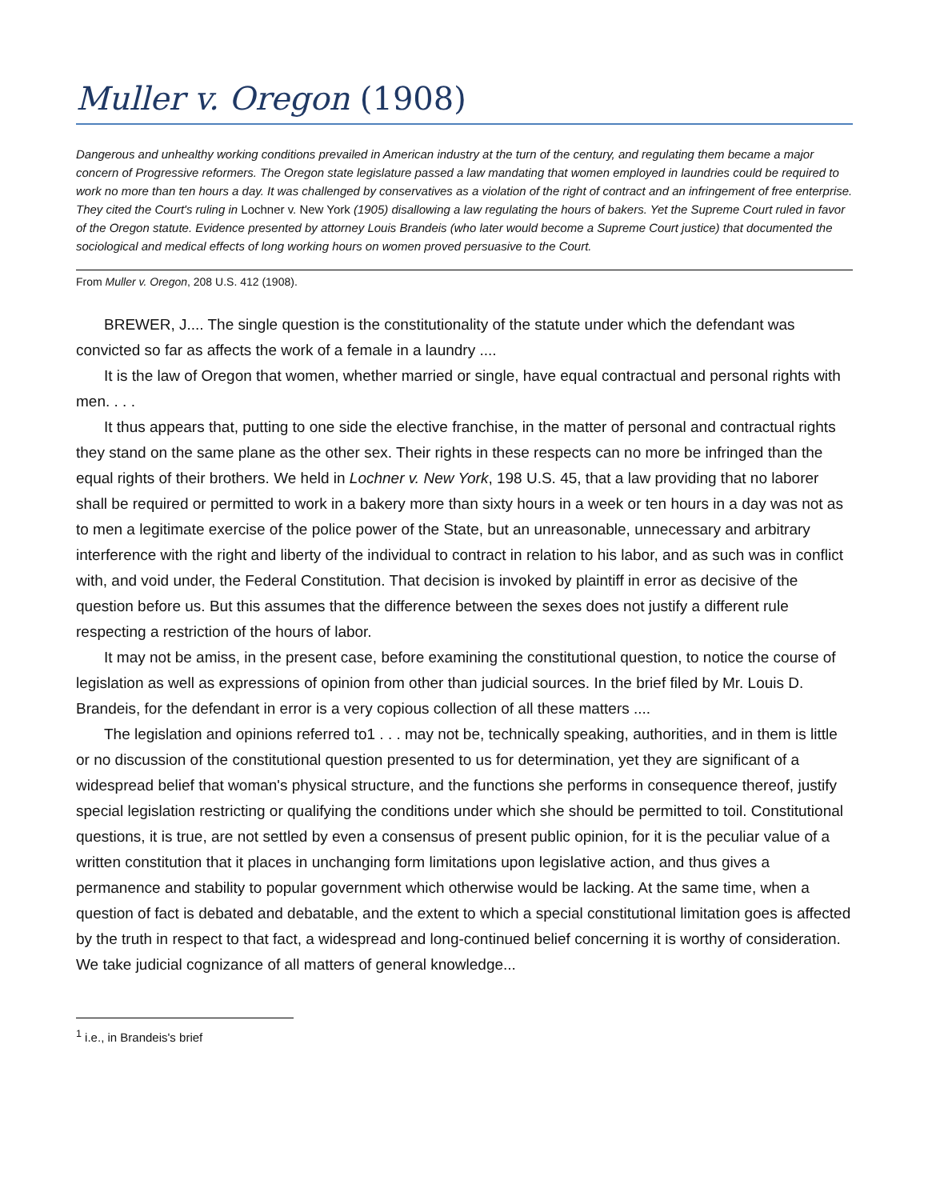Muller v. Oregon (1908)
Dangerous and unhealthy working conditions prevailed in American industry at the turn of the century, and regulating them became a major concern of Progressive reformers. The Oregon state legislature passed a law mandating that women employed in laundries could be required to work no more than ten hours a day. It was challenged by conservatives as a violation of the right of contract and an infringement of free enterprise. They cited the Court's ruling in Lochner v. New York (1905) disallowing a law regulating the hours of bakers. Yet the Supreme Court ruled in favor of the Oregon statute. Evidence presented by attorney Louis Brandeis (who later would become a Supreme Court justice) that documented the sociological and medical effects of long working hours on women proved persuasive to the Court.
From Muller v. Oregon, 208 U.S. 412 (1908).
BREWER, J.... The single question is the constitutionality of the statute under which the defendant was convicted so far as affects the work of a female in a laundry ....
It is the law of Oregon that women, whether married or single, have equal contractual and personal rights with men. . . .
It thus appears that, putting to one side the elective franchise, in the matter of personal and contractual rights they stand on the same plane as the other sex. Their rights in these respects can no more be infringed than the equal rights of their brothers. We held in Lochner v. New York, 198 U.S. 45, that a law providing that no laborer shall be required or permitted to work in a bakery more than sixty hours in a week or ten hours in a day was not as to men a legitimate exercise of the police power of the State, but an unreasonable, unnecessary and arbitrary interference with the right and liberty of the individual to contract in relation to his labor, and as such was in conflict with, and void under, the Federal Constitution. That decision is invoked by plaintiff in error as decisive of the question before us. But this assumes that the difference between the sexes does not justify a different rule respecting a restriction of the hours of labor.
It may not be amiss, in the present case, before examining the constitutional question, to notice the course of legislation as well as expressions of opinion from other than judicial sources. In the brief filed by Mr. Louis D. Brandeis, for the defendant in error is a very copious collection of all these matters ....
The legislation and opinions referred to1 . . . may not be, technically speaking, authorities, and in them is little or no discussion of the constitutional question presented to us for determination, yet they are significant of a widespread belief that woman's physical structure, and the functions she performs in consequence thereof, justify special legislation restricting or qualifying the conditions under which she should be permitted to toil. Constitutional questions, it is true, are not settled by even a consensus of present public opinion, for it is the peculiar value of a written constitution that it places in unchanging form limitations upon legislative action, and thus gives a permanence and stability to popular government which otherwise would be lacking. At the same time, when a question of fact is debated and debatable, and the extent to which a special constitutional limitation goes is affected by the truth in respect to that fact, a widespread and long-continued belief concerning it is worthy of consideration. We take judicial cognizance of all matters of general knowledge...
<sup>1</sup> i.e., in Brandeis's brief